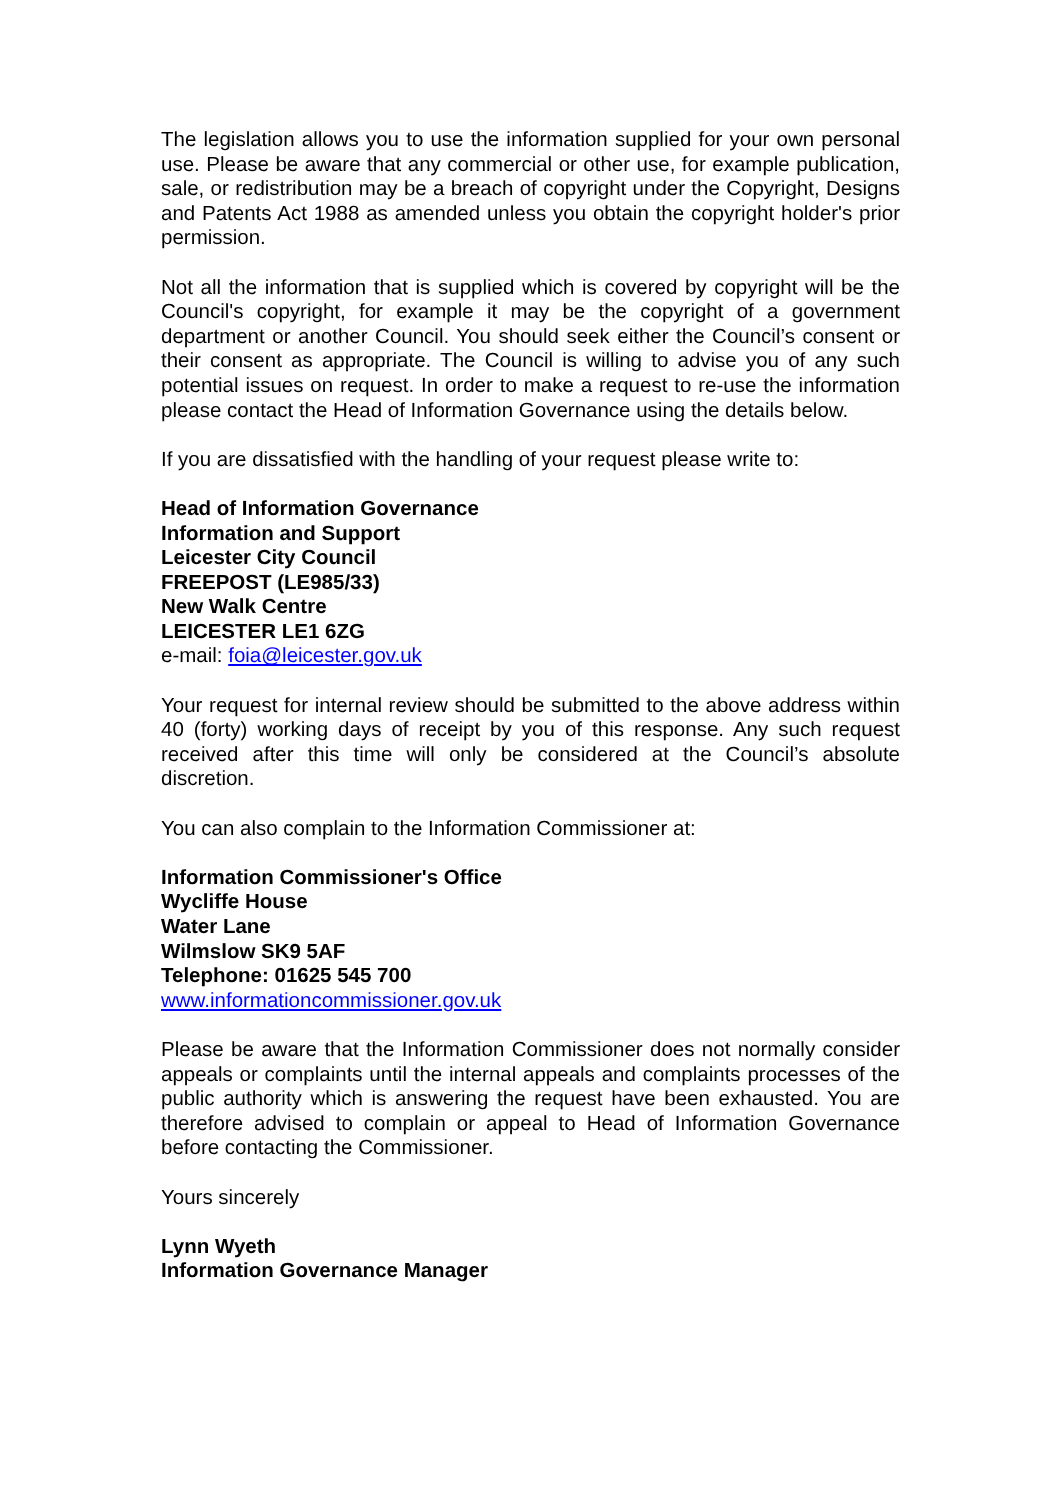The legislation allows you to use the information supplied for your own personal use. Please be aware that any commercial or other use, for example publication, sale, or redistribution may be a breach of copyright under the Copyright, Designs and Patents Act 1988 as amended unless you obtain the copyright holder's prior permission.
Not all the information that is supplied which is covered by copyright will be the Council's copyright, for example it may be the copyright of a government department or another Council. You should seek either the Council’s consent or their consent as appropriate. The Council is willing to advise you of any such potential issues on request. In order to make a request to re-use the information please contact the Head of Information Governance using the details below.
If you are dissatisfied with the handling of your request please write to:
Head of Information Governance
Information and Support
Leicester City Council
FREEPOST (LE985/33)
New Walk Centre
LEICESTER LE1 6ZG
e-mail: foia@leicester.gov.uk
Your request for internal review should be submitted to the above address within 40 (forty) working days of receipt by you of this response. Any such request received after this time will only be considered at the Council’s absolute discretion.
You can also complain to the Information Commissioner at:
Information Commissioner's Office
Wycliffe House
Water Lane
Wilmslow SK9 5AF
Telephone: 01625 545 700
www.informationcommissioner.gov.uk
Please be aware that the Information Commissioner does not normally consider appeals or complaints until the internal appeals and complaints processes of the public authority which is answering the request have been exhausted. You are therefore advised to complain or appeal to Head of Information Governance before contacting the Commissioner.
Yours sincerely
Lynn Wyeth
Information Governance Manager